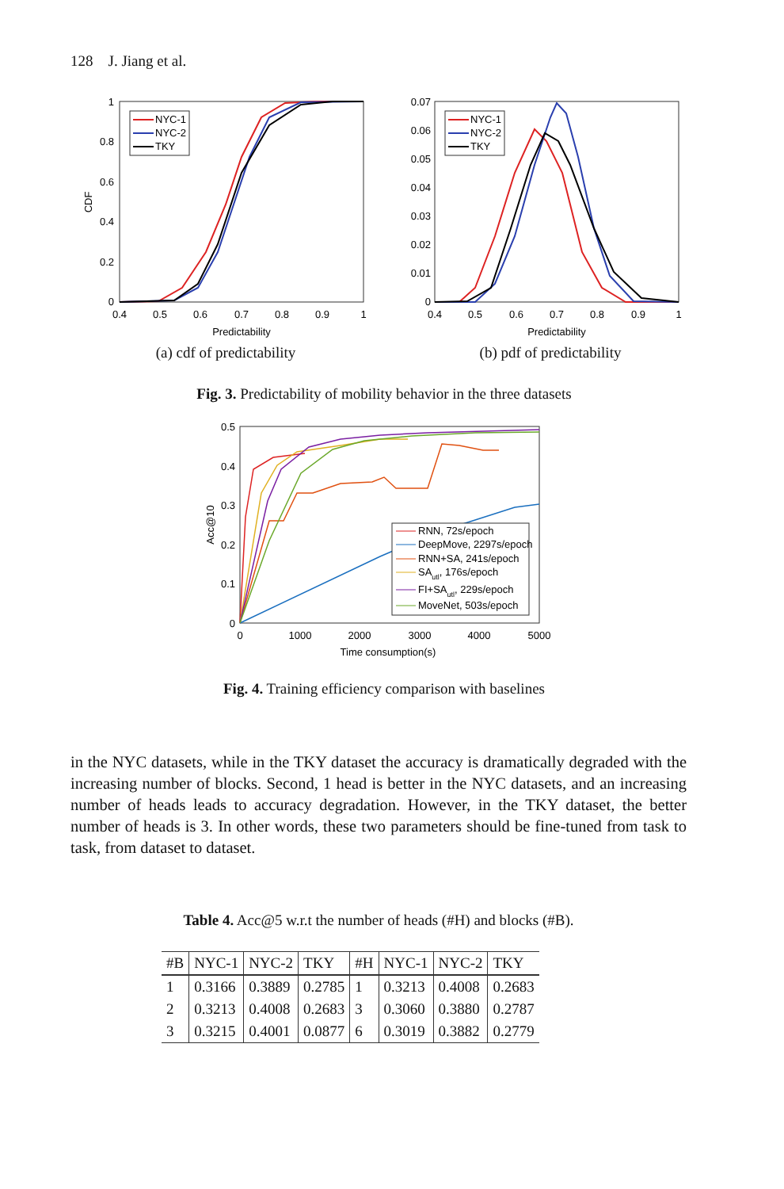128 J. Jiang et al.
1
0.8
0.6
0.4
0.2
0
0.4
0.5
0.6
0.7
0.8
0.9
1
Predictability
CDF
NYC-1
NYC-2
TKY
0.07
0.06
0.05
0.04
0.03
0.02
0.01
0
0.4
0.5
0.6
0.7
0.8
0.9
1
Predictability
NYC-1
NYC-2
TKY
(a) cdf of predictability (b) pdf of predictability
Fig. 3. Predictability of mobility behavior in the three datasets
0.5
0.4
0.3
0.2
0.1
0
0
1000
2000
3000
4000
5000
Time consumption(s)
Acc@10
RNN, 72s/epoch
DeepMove, 2297s/epoch
RNN+SA, 241s/epoch
SAutl, 176s/epoch
FI+SAutl, 229s/epoch
MoveNet, 503s/epoch
Fig. 4. Training efficiency comparison with baselines
in the NYC datasets, while in the TKY dataset the accuracy is dramatically degraded with the increasing number of blocks. Second, 1 head is better in the NYC datasets, and an increasing number of heads leads to accuracy degradation. However, in the TKY dataset, the better number of heads is 3. In other words, these two parameters should be fine-tuned from task to task, from dataset to dataset.
Table 4. Acc@5 w.r.t the number of heads (#H) and blocks (#B).
| #B | NYC-1 | NYC-2 | TKY | #H | NYC-1 | NYC-2 | TKY |
| --- | --- | --- | --- | --- | --- | --- | --- |
| 1 | 0.3166 | 0.3889 | 0.2785 | 1 | 0.3213 | 0.4008 | 0.2683 |
| 2 | 0.3213 | 0.4008 | 0.2683 | 3 | 0.3060 | 0.3880 | 0.2787 |
| 3 | 0.3215 | 0.4001 | 0.0877 | 6 | 0.3019 | 0.3882 | 0.2779 |